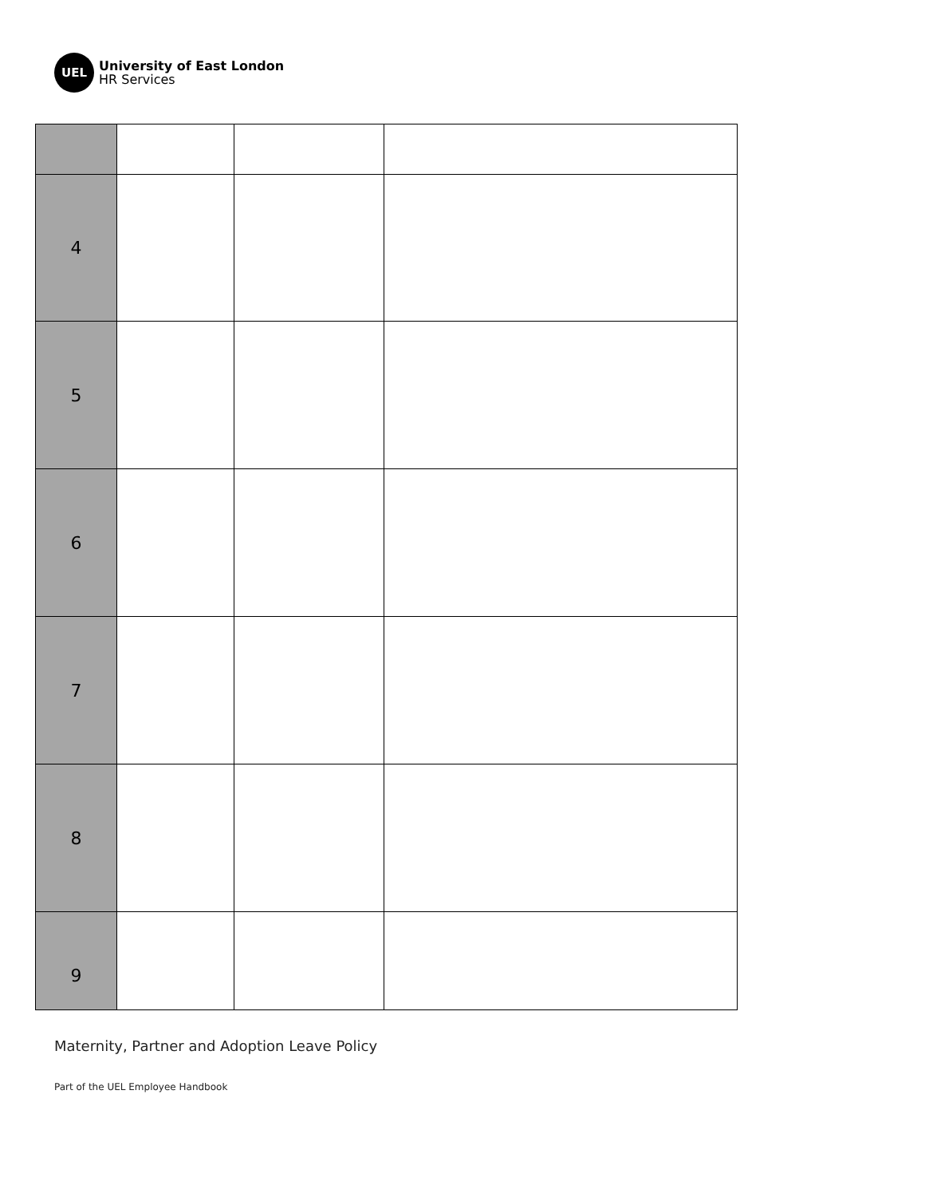UEL
University of East London
HR Services
| 4 | | | |
| 5 | | | |
| 6 | | | |
| 7 | | | |
| 8 | | | |
| 9 | | | |
Maternity, Partner and Adoption Leave Policy
Part of the UEL Employee Handbook